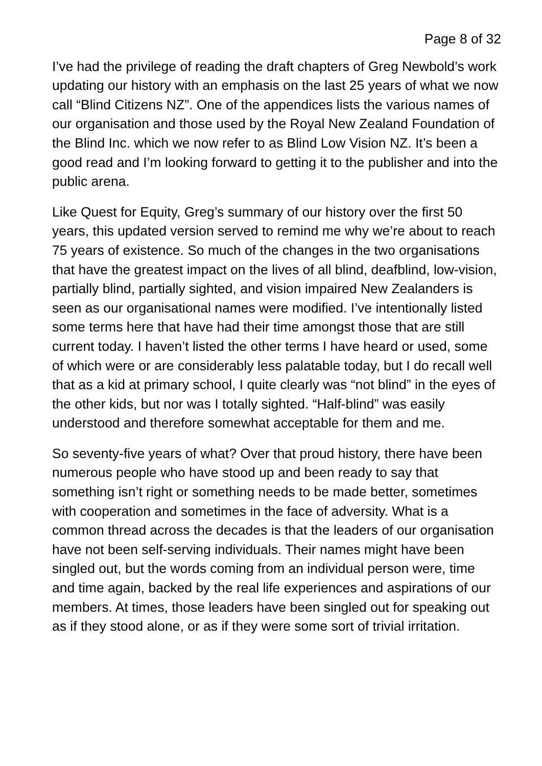Page 8 of 32
I’ve had the privilege of reading the draft chapters of Greg Newbold’s work updating our history with an emphasis on the last 25 years of what we now call “Blind Citizens NZ”. One of the appendices lists the various names of our organisation and those used by the Royal New Zealand Foundation of the Blind Inc. which we now refer to as Blind Low Vision NZ. It’s been a good read and I’m looking forward to getting it to the publisher and into the public arena.
Like Quest for Equity, Greg’s summary of our history over the first 50 years, this updated version served to remind me why we’re about to reach 75 years of existence. So much of the changes in the two organisations that have the greatest impact on the lives of all blind, deafblind, low-vision, partially blind, partially sighted, and vision impaired New Zealanders is seen as our organisational names were modified. I’ve intentionally listed some terms here that have had their time amongst those that are still current today. I haven’t listed the other terms I have heard or used, some of which were or are considerably less palatable today, but I do recall well that as a kid at primary school, I quite clearly was “not blind” in the eyes of the other kids, but nor was I totally sighted. “Half-blind” was easily understood and therefore somewhat acceptable for them and me.
So seventy-five years of what? Over that proud history, there have been numerous people who have stood up and been ready to say that something isn’t right or something needs to be made better, sometimes with cooperation and sometimes in the face of adversity. What is a common thread across the decades is that the leaders of our organisation have not been self-serving individuals. Their names might have been singled out, but the words coming from an individual person were, time and time again, backed by the real life experiences and aspirations of our members. At times, those leaders have been singled out for speaking out as if they stood alone, or as if they were some sort of trivial irritation.